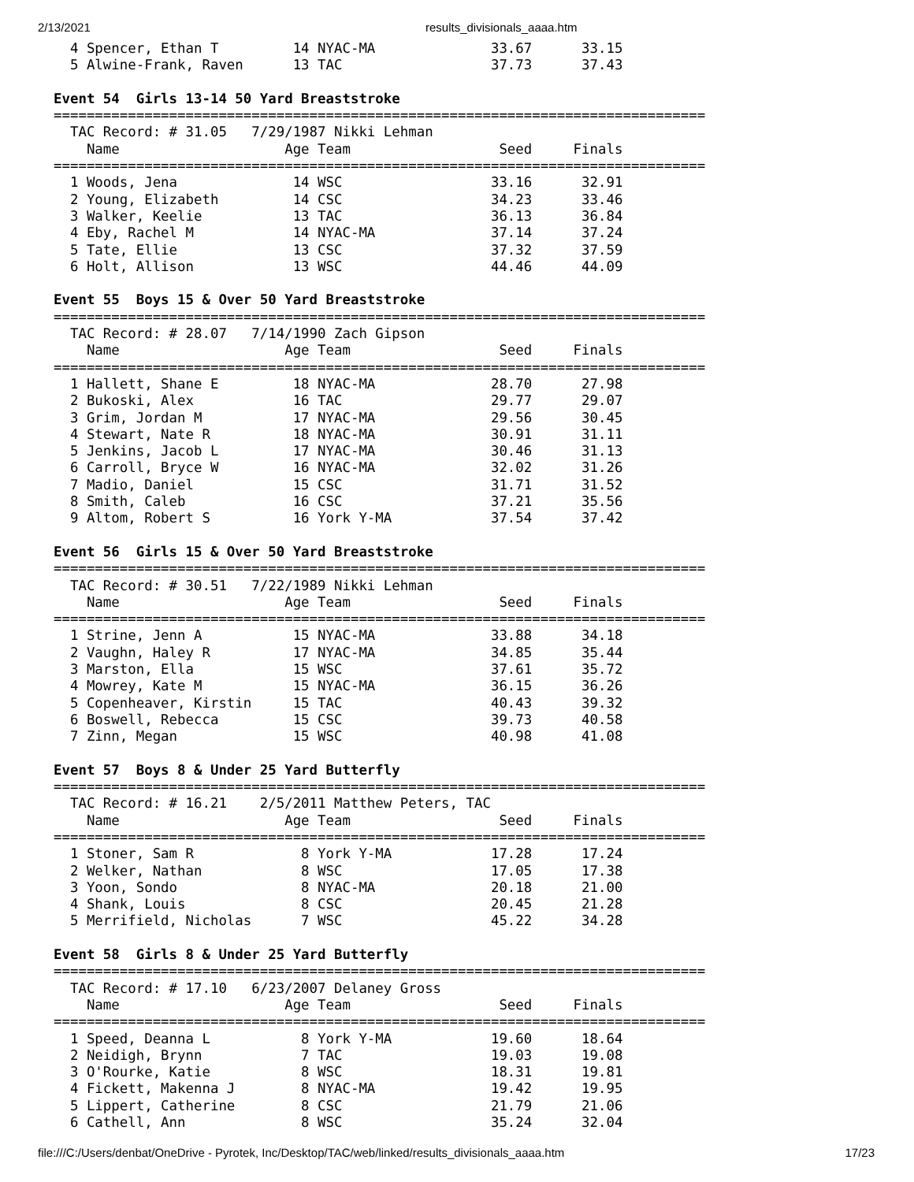2/13/2021 results_divisionals_aaaa.htm
  4 Spencer, Ethan T         14 NYAC-MA              33.67      33.15  
  5 Alwine-Frank, Raven      13 TAC                  37.73      37.43  

Event 54  Girls 13-14 50 Yard Breaststroke
===============================================================================
  TAC Record: # 31.05   7/29/1987 Nikki Lehman
    Name                    Age Team                  Seed     Finals  
===============================================================================
  1 Woods, Jena              14 WSC                  33.16      32.91  
  2 Young, Elizabeth         14 CSC                  34.23      33.46  
  3 Walker, Keelie           13 TAC                  36.13      36.84  
  4 Eby, Rachel M            14 NYAC-MA              37.14      37.24  
  5 Tate, Ellie              13 CSC                  37.32      37.59  
  6 Holt, Allison            13 WSC                  44.46      44.09  

Event 55  Boys 15 & Over 50 Yard Breaststroke
===============================================================================
  TAC Record: # 28.07   7/14/1990 Zach Gipson
    Name                    Age Team                  Seed     Finals  
===============================================================================
  1 Hallett, Shane E         18 NYAC-MA              28.70      27.98  
  2 Bukoski, Alex            16 TAC                  29.77      29.07  
  3 Grim, Jordan M           17 NYAC-MA              29.56      30.45  
  4 Stewart, Nate R          18 NYAC-MA              30.91      31.11  
  5 Jenkins, Jacob L         17 NYAC-MA              30.46      31.13  
  6 Carroll, Bryce W         16 NYAC-MA              32.02      31.26  
  7 Madio, Daniel            15 CSC                  31.71      31.52  
  8 Smith, Caleb             16 CSC                  37.21      35.56  
  9 Altom, Robert S          16 York Y-MA            37.54      37.42  

Event 56  Girls 15 & Over 50 Yard Breaststroke
===============================================================================
  TAC Record: # 30.51   7/22/1989 Nikki Lehman
    Name                    Age Team                  Seed     Finals  
===============================================================================
  1 Strine, Jenn A           15 NYAC-MA              33.88      34.18  
  2 Vaughn, Haley R          17 NYAC-MA              34.85      35.44  
  3 Marston, Ella            15 WSC                  37.61      35.72  
  4 Mowrey, Kate M           15 NYAC-MA              36.15      36.26  
  5 Copenheaver, Kirstin     15 TAC                  40.43      39.32  
  6 Boswell, Rebecca         15 CSC                  39.73      40.58  
  7 Zinn, Megan              15 WSC                  40.98      41.08  

Event 57  Boys 8 & Under 25 Yard Butterfly
===============================================================================
  TAC Record: # 16.21    2/5/2011 Matthew Peters, TAC
    Name                    Age Team                  Seed     Finals  
===============================================================================
  1 Stoner, Sam R             8 York Y-MA            17.28      17.24  
  2 Welker, Nathan            8 WSC                  17.05      17.38  
  3 Yoon, Sondo               8 NYAC-MA              20.18      21.00  
  4 Shank, Louis              8 CSC                  20.45      21.28  
  5 Merrifield, Nicholas      7 WSC                  45.22      34.28  

Event 58  Girls 8 & Under 25 Yard Butterfly
===============================================================================
  TAC Record: # 17.10   6/23/2007 Delaney Gross
    Name                    Age Team                  Seed     Finals  
===============================================================================
  1 Speed, Deanna L           8 York Y-MA            19.60      18.64  
  2 Neidigh, Brynn            7 TAC                  19.03      19.08  
  3 O'Rourke, Katie           8 WSC                  18.31      19.81  
  4 Fickett, Makenna J        8 NYAC-MA              19.42      19.95  
  5 Lippert, Catherine        8 CSC                  21.79      21.06  
  6 Cathell, Ann              8 WSC                  35.24      32.04  
file:///C:/Users/denbat/OneDrive - Pyrotek, Inc/Desktop/TAC/web/linked/results_divisionals_aaaa.htm 17/23